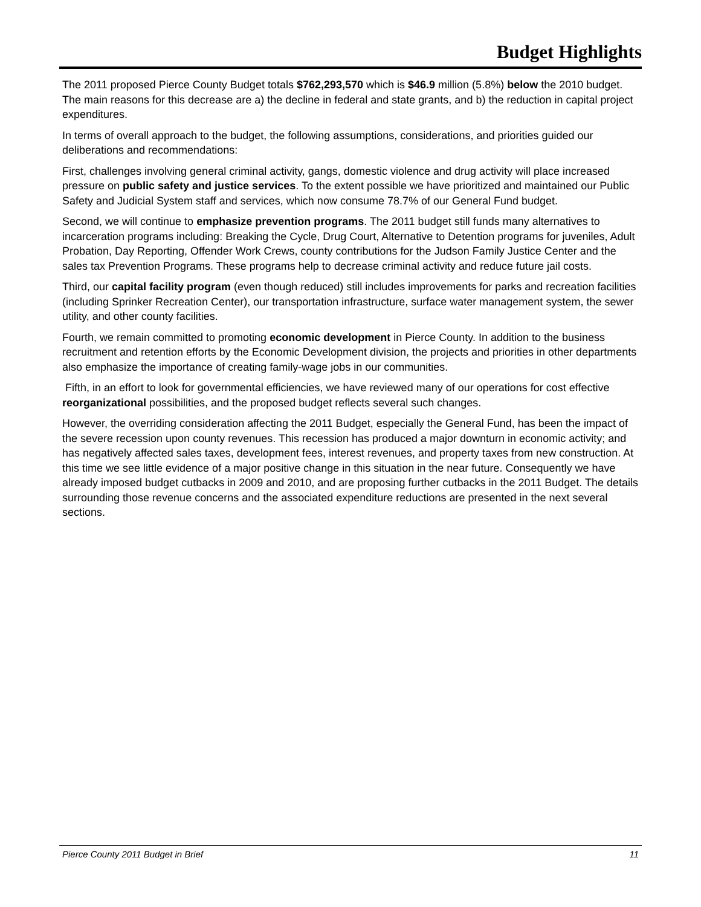Budget Highlights
The 2011 proposed Pierce County Budget totals $762,293,570 which is $46.9 million (5.8%) below the 2010 budget. The main reasons for this decrease are a) the decline in federal and state grants, and b) the reduction in capital project expenditures.
In terms of overall approach to the budget, the following assumptions, considerations, and priorities guided our deliberations and recommendations:
First, challenges involving general criminal activity, gangs, domestic violence and drug activity will place increased pressure on public safety and justice services. To the extent possible we have prioritized and maintained our Public Safety and Judicial System staff and services, which now consume 78.7% of our General Fund budget.
Second, we will continue to emphasize prevention programs. The 2011 budget still funds many alternatives to incarceration programs including: Breaking the Cycle, Drug Court, Alternative to Detention programs for juveniles, Adult Probation, Day Reporting, Offender Work Crews, county contributions for the Judson Family Justice Center and the sales tax Prevention Programs. These programs help to decrease criminal activity and reduce future jail costs.
Third, our capital facility program (even though reduced) still includes improvements for parks and recreation facilities (including Sprinker Recreation Center), our transportation infrastructure, surface water management system, the sewer utility, and other county facilities.
Fourth, we remain committed to promoting economic development in Pierce County. In addition to the business recruitment and retention efforts by the Economic Development division, the projects and priorities in other departments also emphasize the importance of creating family-wage jobs in our communities.
Fifth, in an effort to look for governmental efficiencies, we have reviewed many of our operations for cost effective reorganizational possibilities, and the proposed budget reflects several such changes.
However, the overriding consideration affecting the 2011 Budget, especially the General Fund, has been the impact of the severe recession upon county revenues. This recession has produced a major downturn in economic activity; and has negatively affected sales taxes, development fees, interest revenues, and property taxes from new construction. At this time we see little evidence of a major positive change in this situation in the near future. Consequently we have already imposed budget cutbacks in 2009 and 2010, and are proposing further cutbacks in the 2011 Budget. The details surrounding those revenue concerns and the associated expenditure reductions are presented in the next several sections.
Pierce County 2011 Budget in Brief 11